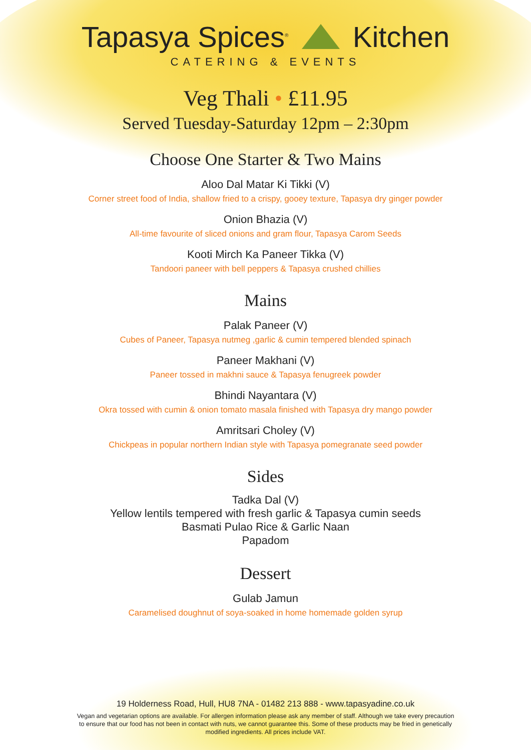Tapasya Spices<sup>®</sup> Kitchen
CATERING & EVENTS
Veg Thali • £11.95
Served Tuesday-Saturday 12pm – 2:30pm
Choose One Starter & Two Mains
Aloo Dal Matar Ki Tikki (V)
Corner street food of India, shallow fried to a crispy, gooey texture, Tapasya dry ginger powder
Onion Bhazia (V)
All-time favourite of sliced onions and gram flour, Tapasya Carom Seeds
Kooti Mirch Ka Paneer Tikka (V)
Tandoori paneer with bell peppers & Tapasya crushed chillies
Mains
Palak Paneer (V)
Cubes of Paneer, Tapasya nutmeg ,garlic & cumin tempered blended spinach
Paneer Makhani (V)
Paneer tossed in makhni sauce & Tapasya fenugreek powder
Bhindi Nayantara (V)
Okra tossed with cumin & onion tomato masala finished with Tapasya dry mango powder
Amritsari Choley (V)
Chickpeas in popular northern Indian style with Tapasya pomegranate seed powder
Sides
Tadka Dal (V)
Yellow lentils tempered with fresh garlic & Tapasya cumin seeds
Basmati Pulao Rice & Garlic Naan
Papadom
Dessert
Gulab Jamun
Caramelised doughnut of soya-soaked in home homemade golden syrup
19 Holderness Road, Hull, HU8 7NA - 01482 213 888 - www.tapasyadine.co.uk
Vegan and vegetarian options are available. For allergen information please ask any member of staff. Although we take every precaution to ensure that our food has not been in contact with nuts, we cannot guarantee this. Some of these products may be fried in genetically modified ingredients. All prices include VAT.